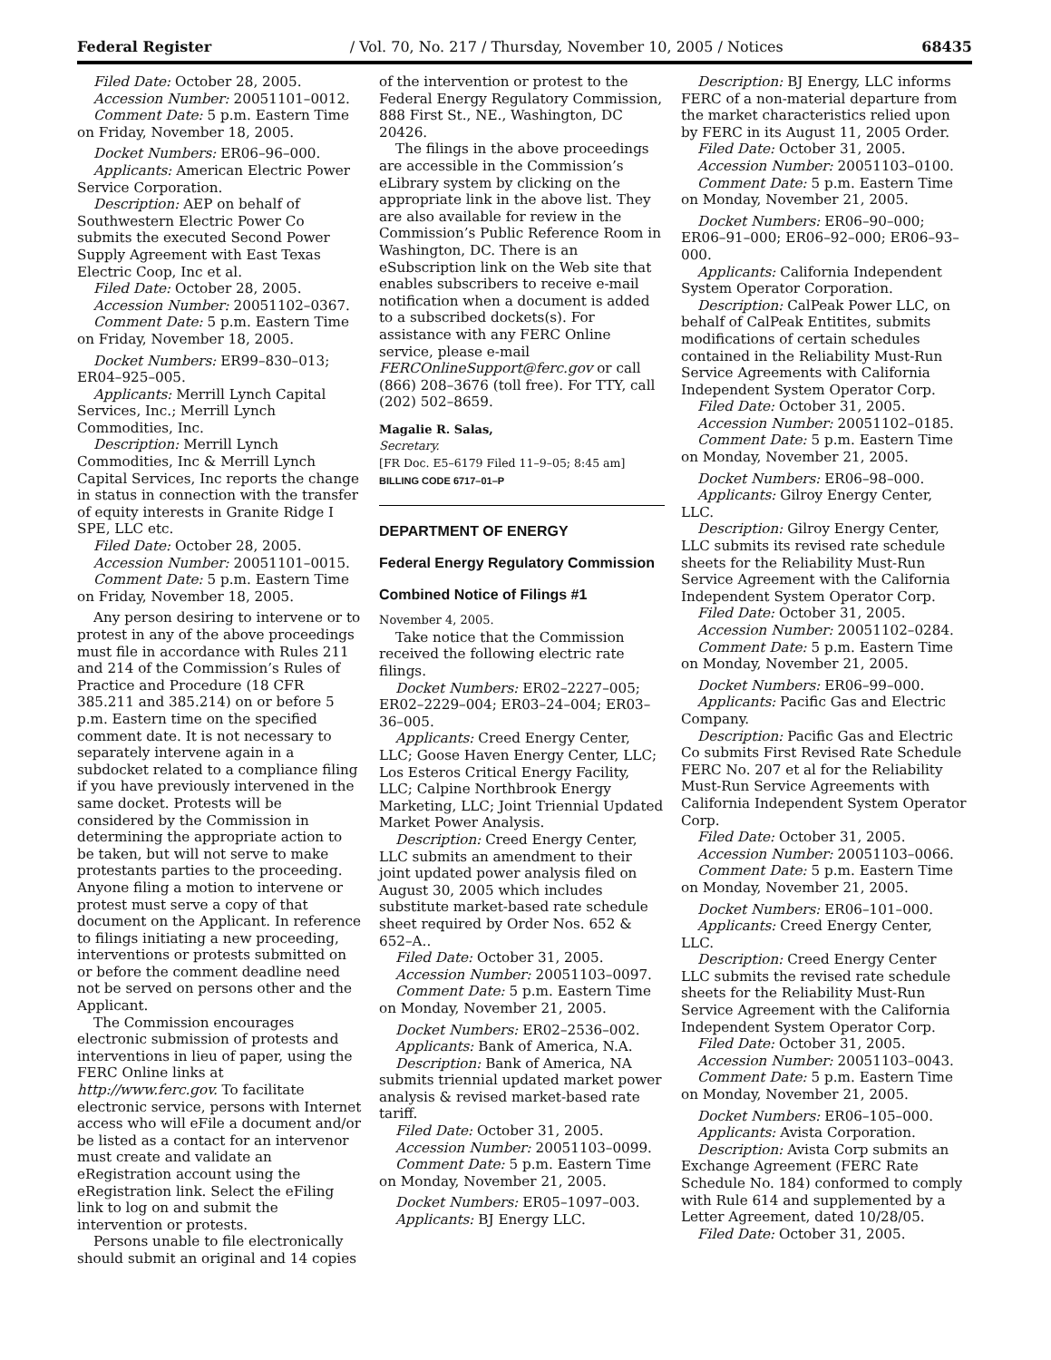Federal Register / Vol. 70, No. 217 / Thursday, November 10, 2005 / Notices 68435
Filed Date: October 28, 2005.
Accession Number: 20051101–0012.
Comment Date: 5 p.m. Eastern Time on Friday, November 18, 2005.
Docket Numbers: ER06–96–000.
Applicants: American Electric Power Service Corporation.
Description: AEP on behalf of Southwestern Electric Power Co submits the executed Second Power Supply Agreement with East Texas Electric Coop, Inc et al.
Filed Date: October 28, 2005.
Accession Number: 20051102–0367.
Comment Date: 5 p.m. Eastern Time on Friday, November 18, 2005.
Docket Numbers: ER99–830–013; ER04–925–005.
Applicants: Merrill Lynch Capital Services, Inc.; Merrill Lynch Commodities, Inc.
Description: Merrill Lynch Commodities, Inc & Merrill Lynch Capital Services, Inc reports the change in status in connection with the transfer of equity interests in Granite Ridge I SPE, LLC etc.
Filed Date: October 28, 2005.
Accession Number: 20051101–0015.
Comment Date: 5 p.m. Eastern Time on Friday, November 18, 2005.
Any person desiring to intervene or to protest in any of the above proceedings must file in accordance with Rules 211 and 214 of the Commission’s Rules of Practice and Procedure (18 CFR 385.211 and 385.214) on or before 5 p.m. Eastern time on the specified comment date. It is not necessary to separately intervene again in a subdocket related to a compliance filing if you have previously intervened in the same docket. Protests will be considered by the Commission in determining the appropriate action to be taken, but will not serve to make protestants parties to the proceeding. Anyone filing a motion to intervene or protest must serve a copy of that document on the Applicant. In reference to filings initiating a new proceeding, interventions or protests submitted on or before the comment deadline need not be served on persons other and the Applicant.
The Commission encourages electronic submission of protests and interventions in lieu of paper, using the FERC Online links at http://www.ferc.gov. To facilitate electronic service, persons with Internet access who will eFile a document and/or be listed as a contact for an intervenor must create and validate an eRegistration account using the eRegistration link. Select the eFiling link to log on and submit the intervention or protests.
Persons unable to file electronically should submit an original and 14 copies
of the intervention or protest to the Federal Energy Regulatory Commission, 888 First St., NE., Washington, DC 20426.
The filings in the above proceedings are accessible in the Commission’s eLibrary system by clicking on the appropriate link in the above list. They are also available for review in the Commission’s Public Reference Room in Washington, DC. There is an eSubscription link on the Web site that enables subscribers to receive e-mail notification when a document is added to a subscribed dockets(s). For assistance with any FERC Online service, please e-mail FERCOnlineSupport@ferc.gov or call (866) 208–3676 (toll free). For TTY, call (202) 502–8659.
Magalie R. Salas,
Secretary.
[FR Doc. E5–6179 Filed 11–9–05; 8:45 am]
BILLING CODE 6717–01–P
DEPARTMENT OF ENERGY
Federal Energy Regulatory Commission
Combined Notice of Filings #1
November 4, 2005.
Take notice that the Commission received the following electric rate filings.
Docket Numbers: ER02–2227–005; ER02–2229–004; ER03–24–004; ER03–36–005.
Applicants: Creed Energy Center, LLC; Goose Haven Energy Center, LLC; Los Esteros Critical Energy Facility, LLC; Calpine Northbrook Energy Marketing, LLC; Joint Triennial Updated Market Power Analysis.
Description: Creed Energy Center, LLC submits an amendment to their joint updated power analysis filed on August 30, 2005 which includes substitute market-based rate schedule sheet required by Order Nos. 652 & 652–A..
Filed Date: October 31, 2005.
Accession Number: 20051103–0097.
Comment Date: 5 p.m. Eastern Time on Monday, November 21, 2005.
Docket Numbers: ER02–2536–002.
Applicants: Bank of America, N.A.
Description: Bank of America, NA submits triennial updated market power analysis & revised market-based rate tariff.
Filed Date: October 31, 2005.
Accession Number: 20051103–0099.
Comment Date: 5 p.m. Eastern Time on Monday, November 21, 2005.
Docket Numbers: ER05–1097–003.
Applicants: BJ Energy LLC.
Description: BJ Energy, LLC informs FERC of a non-material departure from the market characteristics relied upon by FERC in its August 11, 2005 Order.
Filed Date: October 31, 2005.
Accession Number: 20051103–0100.
Comment Date: 5 p.m. Eastern Time on Monday, November 21, 2005.
Docket Numbers: ER06–90–000; ER06–91–000; ER06–92–000; ER06–93–000.
Applicants: California Independent System Operator Corporation.
Description: CalPeak Power LLC, on behalf of CalPeak Entitites, submits modifications of certain schedules contained in the Reliability Must-Run Service Agreements with California Independent System Operator Corp.
Filed Date: October 31, 2005.
Accession Number: 20051102–0185.
Comment Date: 5 p.m. Eastern Time on Monday, November 21, 2005.
Docket Numbers: ER06–98–000.
Applicants: Gilroy Energy Center, LLC.
Description: Gilroy Energy Center, LLC submits its revised rate schedule sheets for the Reliability Must-Run Service Agreement with the California Independent System Operator Corp.
Filed Date: October 31, 2005.
Accession Number: 20051102–0284.
Comment Date: 5 p.m. Eastern Time on Monday, November 21, 2005.
Docket Numbers: ER06–99–000.
Applicants: Pacific Gas and Electric Company.
Description: Pacific Gas and Electric Co submits First Revised Rate Schedule FERC No. 207 et al for the Reliability Must-Run Service Agreements with California Independent System Operator Corp.
Filed Date: October 31, 2005.
Accession Number: 20051103–0066.
Comment Date: 5 p.m. Eastern Time on Monday, November 21, 2005.
Docket Numbers: ER06–101–000.
Applicants: Creed Energy Center, LLC.
Description: Creed Energy Center LLC submits the revised rate schedule sheets for the Reliability Must-Run Service Agreement with the California Independent System Operator Corp.
Filed Date: October 31, 2005.
Accession Number: 20051103–0043.
Comment Date: 5 p.m. Eastern Time on Monday, November 21, 2005.
Docket Numbers: ER06–105–000.
Applicants: Avista Corporation.
Description: Avista Corp submits an Exchange Agreement (FERC Rate Schedule No. 184) conformed to comply with Rule 614 and supplemented by a Letter Agreement, dated 10/28/05.
Filed Date: October 31, 2005.